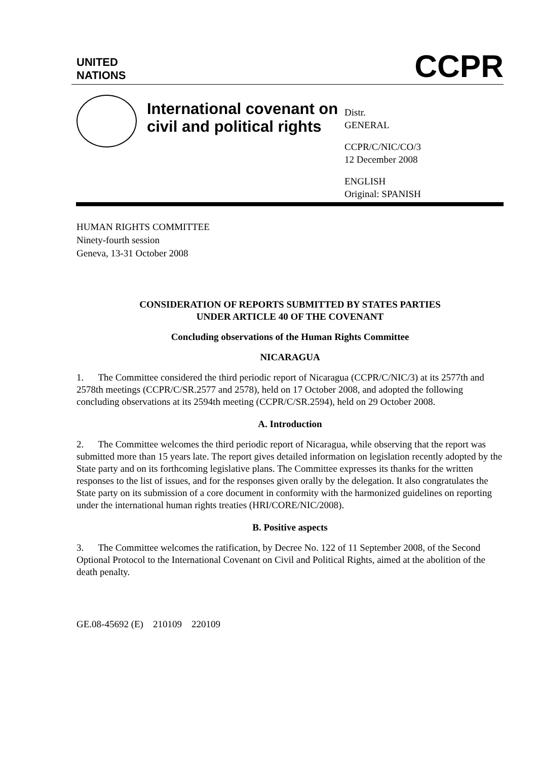UNITED
NATIONS
CCPR
International covenant on civil and political rights
Distr.
GENERAL
CCPR/C/NIC/CO/3
12 December 2008
ENGLISH
Original: SPANISH
HUMAN RIGHTS COMMITTEE
Ninety-fourth session
Geneva, 13-31 October 2008
CONSIDERATION OF REPORTS SUBMITTED BY STATES PARTIES
UNDER ARTICLE 40 OF THE COVENANT
Concluding observations of the Human Rights Committee
NICARAGUA
1. The Committee considered the third periodic report of Nicaragua (CCPR/C/NIC/3) at its 2577th and 2578th meetings (CCPR/C/SR.2577 and 2578), held on 17 October 2008, and adopted the following concluding observations at its 2594th meeting (CCPR/C/SR.2594), held on 29 October 2008.
A. Introduction
2. The Committee welcomes the third periodic report of Nicaragua, while observing that the report was submitted more than 15 years late. The report gives detailed information on legislation recently adopted by the State party and on its forthcoming legislative plans. The Committee expresses its thanks for the written responses to the list of issues, and for the responses given orally by the delegation. It also congratulates the State party on its submission of a core document in conformity with the harmonized guidelines on reporting under the international human rights treaties (HRI/CORE/NIC/2008).
B. Positive aspects
3. The Committee welcomes the ratification, by Decree No. 122 of 11 September 2008, of the Second Optional Protocol to the International Covenant on Civil and Political Rights, aimed at the abolition of the death penalty.
GE.08-45692 (E) 210109 220109